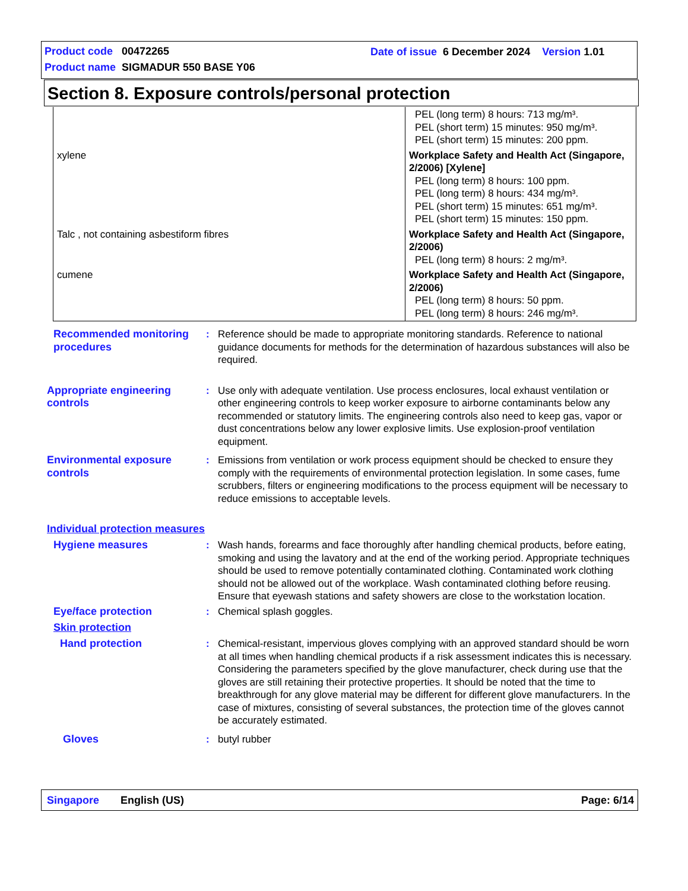Product code 00472265
Date of issue 6 December 2024 Version 1.01
Product name SIGMADUR 550 BASE Y06
Section 8. Exposure controls/personal protection
| | PEL (long term) 8 hours: 713 mg/m³. PEL (short term) 15 minutes: 950 mg/m³. PEL (short term) 15 minutes: 200 ppm. |
| xylene | Workplace Safety and Health Act (Singapore, 2/2006) [Xylene] PEL (long term) 8 hours: 100 ppm. PEL (long term) 8 hours: 434 mg/m³. PEL (short term) 15 minutes: 651 mg/m³. PEL (short term) 15 minutes: 150 ppm. |
| Talc , not containing asbestiform fibres | Workplace Safety and Health Act (Singapore, 2/2006) PEL (long term) 8 hours: 2 mg/m³. |
| cumene | Workplace Safety and Health Act (Singapore, 2/2006) PEL (long term) 8 hours: 50 ppm. PEL (long term) 8 hours: 246 mg/m³. |
Recommended monitoring procedures
: Reference should be made to appropriate monitoring standards. Reference to national guidance documents for methods for the determination of hazardous substances will also be required.
Appropriate engineering controls
: Use only with adequate ventilation. Use process enclosures, local exhaust ventilation or other engineering controls to keep worker exposure to airborne contaminants below any recommended or statutory limits. The engineering controls also need to keep gas, vapor or dust concentrations below any lower explosive limits. Use explosion-proof ventilation equipment.
Environmental exposure controls
: Emissions from ventilation or work process equipment should be checked to ensure they comply with the requirements of environmental protection legislation. In some cases, fume scrubbers, filters or engineering modifications to the process equipment will be necessary to reduce emissions to acceptable levels.
Individual protection measures
Hygiene measures : Wash hands, forearms and face thoroughly after handling chemical products, before eating, smoking and using the lavatory and at the end of the working period. Appropriate techniques should be used to remove potentially contaminated clothing. Contaminated work clothing should not be allowed out of the workplace. Wash contaminated clothing before reusing. Ensure that eyewash stations and safety showers are close to the workstation location.
Eye/face protection : Chemical splash goggles.
Skin protection
Hand protection : Chemical-resistant, impervious gloves complying with an approved standard should be worn at all times when handling chemical products if a risk assessment indicates this is necessary. Considering the parameters specified by the glove manufacturer, check during use that the gloves are still retaining their protective properties. It should be noted that the time to breakthrough for any glove material may be different for different glove manufacturers. In the case of mixtures, consisting of several substances, the protection time of the gloves cannot be accurately estimated.
Gloves : butyl rubber
Singapore English (US) Page: 6/14